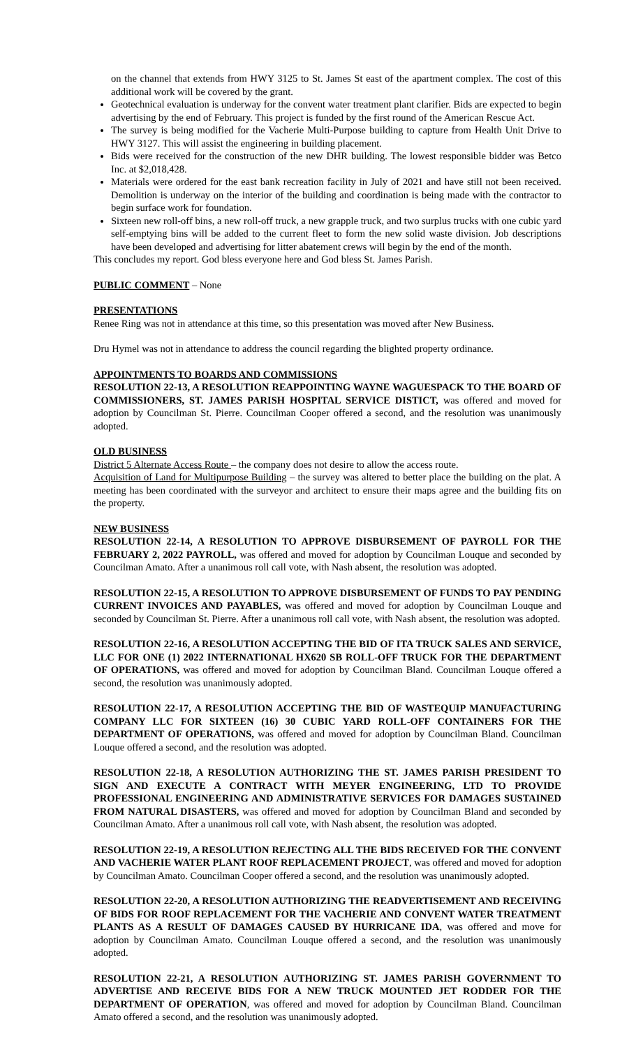on the channel that extends from HWY 3125 to St. James St east of the apartment complex. The cost of this additional work will be covered by the grant.
Geotechnical evaluation is underway for the convent water treatment plant clarifier. Bids are expected to begin advertising by the end of February. This project is funded by the first round of the American Rescue Act.
The survey is being modified for the Vacherie Multi-Purpose building to capture from Health Unit Drive to HWY 3127. This will assist the engineering in building placement.
Bids were received for the construction of the new DHR building. The lowest responsible bidder was Betco Inc. at $2,018,428.
Materials were ordered for the east bank recreation facility in July of 2021 and have still not been received. Demolition is underway on the interior of the building and coordination is being made with the contractor to begin surface work for foundation.
Sixteen new roll-off bins, a new roll-off truck, a new grapple truck, and two surplus trucks with one cubic yard self-emptying bins will be added to the current fleet to form the new solid waste division. Job descriptions have been developed and advertising for litter abatement crews will begin by the end of the month.
This concludes my report. God bless everyone here and God bless St. James Parish.
PUBLIC COMMENT – None
PRESENTATIONS
Renee Ring was not in attendance at this time, so this presentation was moved after New Business.
Dru Hymel was not in attendance to address the council regarding the blighted property ordinance.
APPOINTMENTS TO BOARDS AND COMMISSIONS
RESOLUTION 22-13, A RESOLUTION REAPPOINTING WAYNE WAGUESPACK TO THE BOARD OF COMMISSIONERS, ST. JAMES PARISH HOSPITAL SERVICE DISTICT, was offered and moved for adoption by Councilman St. Pierre. Councilman Cooper offered a second, and the resolution was unanimously adopted.
OLD BUSINESS
District 5 Alternate Access Route – the company does not desire to allow the access route.
Acquisition of Land for Multipurpose Building – the survey was altered to better place the building on the plat. A meeting has been coordinated with the surveyor and architect to ensure their maps agree and the building fits on the property.
NEW BUSINESS
RESOLUTION 22-14, A RESOLUTION TO APPROVE DISBURSEMENT OF PAYROLL FOR THE FEBRUARY 2, 2022 PAYROLL, was offered and moved for adoption by Councilman Louque and seconded by Councilman Amato. After a unanimous roll call vote, with Nash absent, the resolution was adopted.
RESOLUTION 22-15, A RESOLUTION TO APPROVE DISBURSEMENT OF FUNDS TO PAY PENDING CURRENT INVOICES AND PAYABLES, was offered and moved for adoption by Councilman Louque and seconded by Councilman St. Pierre. After a unanimous roll call vote, with Nash absent, the resolution was adopted.
RESOLUTION 22-16, A RESOLUTION ACCEPTING THE BID OF ITA TRUCK SALES AND SERVICE, LLC FOR ONE (1) 2022 INTERNATIONAL HX620 SB ROLL-OFF TRUCK FOR THE DEPARTMENT OF OPERATIONS, was offered and moved for adoption by Councilman Bland. Councilman Louque offered a second, the resolution was unanimously adopted.
RESOLUTION 22-17, A RESOLUTION ACCEPTING THE BID OF WASTEQUIP MANUFACTURING COMPANY LLC FOR SIXTEEN (16) 30 CUBIC YARD ROLL-OFF CONTAINERS FOR THE DEPARTMENT OF OPERATIONS, was offered and moved for adoption by Councilman Bland. Councilman Louque offered a second, and the resolution was adopted.
RESOLUTION 22-18, A RESOLUTION AUTHORIZING THE ST. JAMES PARISH PRESIDENT TO SIGN AND EXECUTE A CONTRACT WITH MEYER ENGINEERING, LTD TO PROVIDE PROFESSIONAL ENGINEERING AND ADMINISTRATIVE SERVICES FOR DAMAGES SUSTAINED FROM NATURAL DISASTERS, was offered and moved for adoption by Councilman Bland and seconded by Councilman Amato. After a unanimous roll call vote, with Nash absent, the resolution was adopted.
RESOLUTION 22-19, A RESOLUTION REJECTING ALL THE BIDS RECEIVED FOR THE CONVENT AND VACHERIE WATER PLANT ROOF REPLACEMENT PROJECT, was offered and moved for adoption by Councilman Amato. Councilman Cooper offered a second, and the resolution was unanimously adopted.
RESOLUTION 22-20, A RESOLUTION AUTHORIZING THE READVERTISEMENT AND RECEIVING OF BIDS FOR ROOF REPLACEMENT FOR THE VACHERIE AND CONVENT WATER TREATMENT PLANTS AS A RESULT OF DAMAGES CAUSED BY HURRICANE IDA, was offered and move for adoption by Councilman Amato. Councilman Louque offered a second, and the resolution was unanimously adopted.
RESOLUTION 22-21, A RESOLUTION AUTHORIZING ST. JAMES PARISH GOVERNMENT TO ADVERTISE AND RECEIVE BIDS FOR A NEW TRUCK MOUNTED JET RODDER FOR THE DEPARTMENT OF OPERATION, was offered and moved for adoption by Councilman Bland. Councilman Amato offered a second, and the resolution was unanimously adopted.